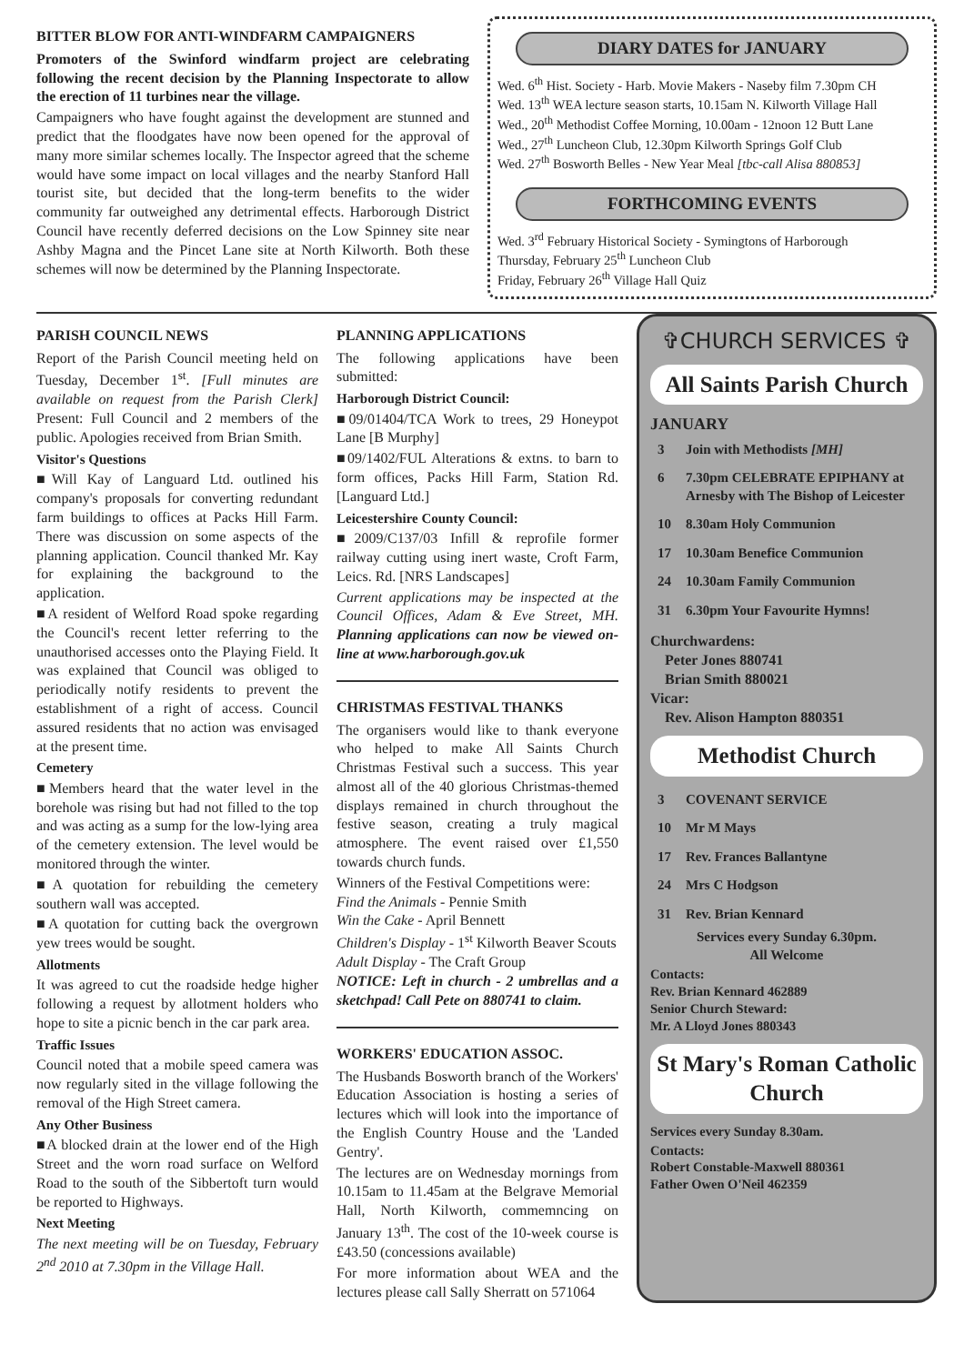BITTER BLOW FOR ANTI-WINDFARM CAMPAIGNERS
Promoters of the Swinford windfarm project are celebrating following the recent decision by the Planning Inspectorate to allow the erection of 11 turbines near the village.
Campaigners who have fought against the development are stunned and predict that the floodgates have now been opened for the approval of many more similar schemes locally. The Inspector agreed that the scheme would have some impact on local villages and the nearby Stanford Hall tourist site, but decided that the long-term benefits to the wider community far outweighed any detrimental effects. Harborough District Council have recently deferred decisions on the Low Spinney site near Ashby Magna and the Pincet Lane site at North Kilworth. Both these schemes will now be determined by the Planning Inspectorate.
DIARY DATES for JANUARY
Wed. 6<sup>th</sup> Hist. Society - Harb. Movie Makers - Naseby film 7.30pm CH
Wed. 13<sup>th</sup> WEA lecture season starts, 10.15am N. Kilworth Village Hall
Wed., 20<sup>th</sup> Methodist Coffee Morning, 10.00am - 12noon 12 Butt Lane
Wed., 27<sup>th</sup> Luncheon Club, 12.30pm Kilworth Springs Golf Club
Wed. 27<sup>th</sup> Bosworth Belles - New Year Meal [tbc-call Alisa 880853]
FORTHCOMING EVENTS
Wed. 3<sup>rd</sup> February Historical Society - Symingtons of Harborough
Thursday, February 25<sup>th</sup> Luncheon Club
Friday, February 26<sup>th</sup> Village Hall Quiz
PARISH COUNCIL NEWS
Report of the Parish Council meeting held on Tuesday, December 1<sup>st</sup>. [Full minutes are available on request from the Parish Clerk] Present: Full Council and 2 members of the public. Apologies received from Brian Smith.
Visitor's Questions
■Will Kay of Languard Ltd. outlined his company's proposals for converting redundant farm buildings to offices at Packs Hill Farm. There was discussion on some aspects of the planning application. Council thanked Mr. Kay for explaining the background to the application.
■A resident of Welford Road spoke regarding the Council's recent letter referring to the unauthorised accesses onto the Playing Field. It was explained that Council was obliged to periodically notify residents to prevent the establishment of a right of access. Council assured residents that no action was envisaged at the present time.
Cemetery
■Members heard that the water level in the borehole was rising but had not filled to the top and was acting as a sump for the low-lying area of the cemetery extension. The level would be monitored through the winter.
■A quotation for rebuilding the cemetery southern wall was accepted.
■A quotation for cutting back the overgrown yew trees would be sought.
Allotments
It was agreed to cut the roadside hedge higher following a request by allotment holders who hope to site a picnic bench in the car park area.
Traffic Issues
Council noted that a mobile speed camera was now regularly sited in the village following the removal of the High Street camera.
Any Other Business
■A blocked drain at the lower end of the High Street and the worn road surface on Welford Road to the south of the Sibbertoft turn would be reported to Highways.
Next Meeting
The next meeting will be on Tuesday, February 2<sup>nd</sup> 2010 at 7.30pm in the Village Hall.
PLANNING APPLICATIONS
The following applications have been submitted:
Harborough District Council:
■09/01404/TCA Work to trees, 29 Honeypot Lane [B Murphy]
■09/1402/FUL Alterations & extns. to barn to form offices, Packs Hill Farm, Station Rd. [Languard Ltd.]
Leicestershire County Council:
■2009/C137/03 Infill & reprofile former railway cutting using inert waste, Croft Farm, Leics. Rd. [NRS Landscapes]
Current applications may be inspected at the Council Offices, Adam & Eve Street, MH. Planning applications can now be viewed on-line at www.harborough.gov.uk
CHRISTMAS FESTIVAL THANKS
The organisers would like to thank everyone who helped to make All Saints Church Christmas Festival such a success. This year almost all of the 40 glorious Christmas-themed displays remained in church throughout the festive season, creating a truly magical atmosphere. The event raised over £1,550 towards church funds.
Winners of the Festival Competitions were:
Find the Animals - Pennie Smith
Win the Cake - April Bennett
Children's Display - 1<sup>st</sup> Kilworth Beaver Scouts
Adult Display - The Craft Group
NOTICE: Left in church - 2 umbrellas and a sketchpad! Call Pete on 880741 to claim.
WORKERS' EDUCATION ASSOC.
The Husbands Bosworth branch of the Workers' Education Association is hosting a series of lectures which will look into the importance of the English Country House and the 'Landed Gentry'.
The lectures are on Wednesday mornings from 10.15am to 11.45am at the Belgrave Memorial Hall, North Kilworth, commemncing on January 13<sup>th</sup>. The cost of the 10-week course is £43.50 (concessions available)
For more information about WEA and the lectures please call Sally Sherratt on 571064
✞CHURCH SERVICES ✞
All Saints Parish Church
JANUARY
| 3 | Join with Methodists [MH] |
| 6 | 7.30pm CELEBRATE EPIPHANY at Arnesby with The Bishop of Leicester |
| 10 | 8.30am Holy Communion |
| 17 | 10.30am Benefice Communion |
| 24 | 10.30am Family Communion |
| 31 | 6.30pm Your Favourite Hymns! |
Churchwardens:
Peter Jones 880741
Brian Smith 880021
Vicar:
Rev. Alison Hampton 880351
Methodist Church
| 3 | COVENANT SERVICE |
| 10 | Mr M Mays |
| 17 | Rev. Frances Ballantyne |
| 24 | Mrs C Hodgson |
| 31 | Rev. Brian Kennard |
Services every Sunday 6.30pm.
All Welcome
Contacts:
Rev. Brian Kennard 462889
Senior Church Steward:
Mr. A Lloyd Jones 880343
St Mary's Roman Catholic Church
Services every Sunday 8.30am.
Contacts:
Robert Constable-Maxwell 880361
Father Owen O'Neil 462359